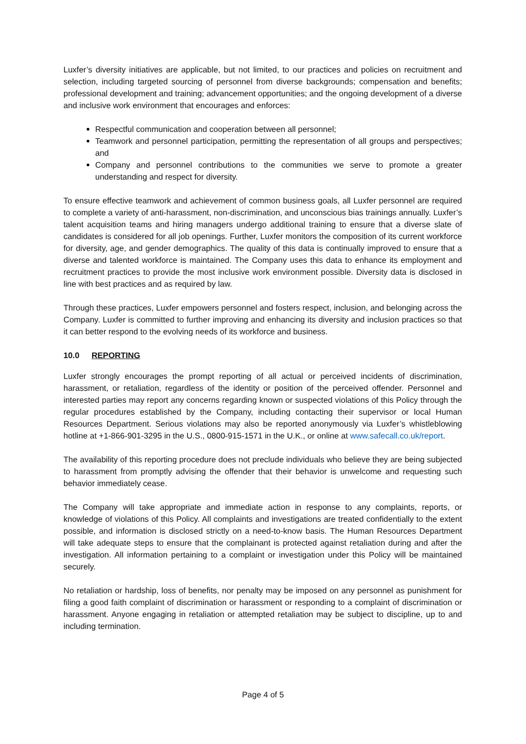Luxfer’s diversity initiatives are applicable, but not limited, to our practices and policies on recruitment and selection, including targeted sourcing of personnel from diverse backgrounds; compensation and benefits; professional development and training; advancement opportunities; and the ongoing development of a diverse and inclusive work environment that encourages and enforces:
Respectful communication and cooperation between all personnel;
Teamwork and personnel participation, permitting the representation of all groups and perspectives; and
Company and personnel contributions to the communities we serve to promote a greater understanding and respect for diversity.
To ensure effective teamwork and achievement of common business goals, all Luxfer personnel are required to complete a variety of anti-harassment, non-discrimination, and unconscious bias trainings annually. Luxfer’s talent acquisition teams and hiring managers undergo additional training to ensure that a diverse slate of candidates is considered for all job openings. Further, Luxfer monitors the composition of its current workforce for diversity, age, and gender demographics. The quality of this data is continually improved to ensure that a diverse and talented workforce is maintained. The Company uses this data to enhance its employment and recruitment practices to provide the most inclusive work environment possible. Diversity data is disclosed in line with best practices and as required by law.
Through these practices, Luxfer empowers personnel and fosters respect, inclusion, and belonging across the Company. Luxfer is committed to further improving and enhancing its diversity and inclusion practices so that it can better respond to the evolving needs of its workforce and business.
10.0 REPORTING
Luxfer strongly encourages the prompt reporting of all actual or perceived incidents of discrimination, harassment, or retaliation, regardless of the identity or position of the perceived offender. Personnel and interested parties may report any concerns regarding known or suspected violations of this Policy through the regular procedures established by the Company, including contacting their supervisor or local Human Resources Department. Serious violations may also be reported anonymously via Luxfer’s whistleblowing hotline at +1-866-901-3295 in the U.S., 0800-915-1571 in the U.K., or online at www.safecall.co.uk/report.
The availability of this reporting procedure does not preclude individuals who believe they are being subjected to harassment from promptly advising the offender that their behavior is unwelcome and requesting such behavior immediately cease.
The Company will take appropriate and immediate action in response to any complaints, reports, or knowledge of violations of this Policy. All complaints and investigations are treated confidentially to the extent possible, and information is disclosed strictly on a need-to-know basis. The Human Resources Department will take adequate steps to ensure that the complainant is protected against retaliation during and after the investigation. All information pertaining to a complaint or investigation under this Policy will be maintained securely.
No retaliation or hardship, loss of benefits, nor penalty may be imposed on any personnel as punishment for filing a good faith complaint of discrimination or harassment or responding to a complaint of discrimination or harassment. Anyone engaging in retaliation or attempted retaliation may be subject to discipline, up to and including termination.
Page 4 of 5